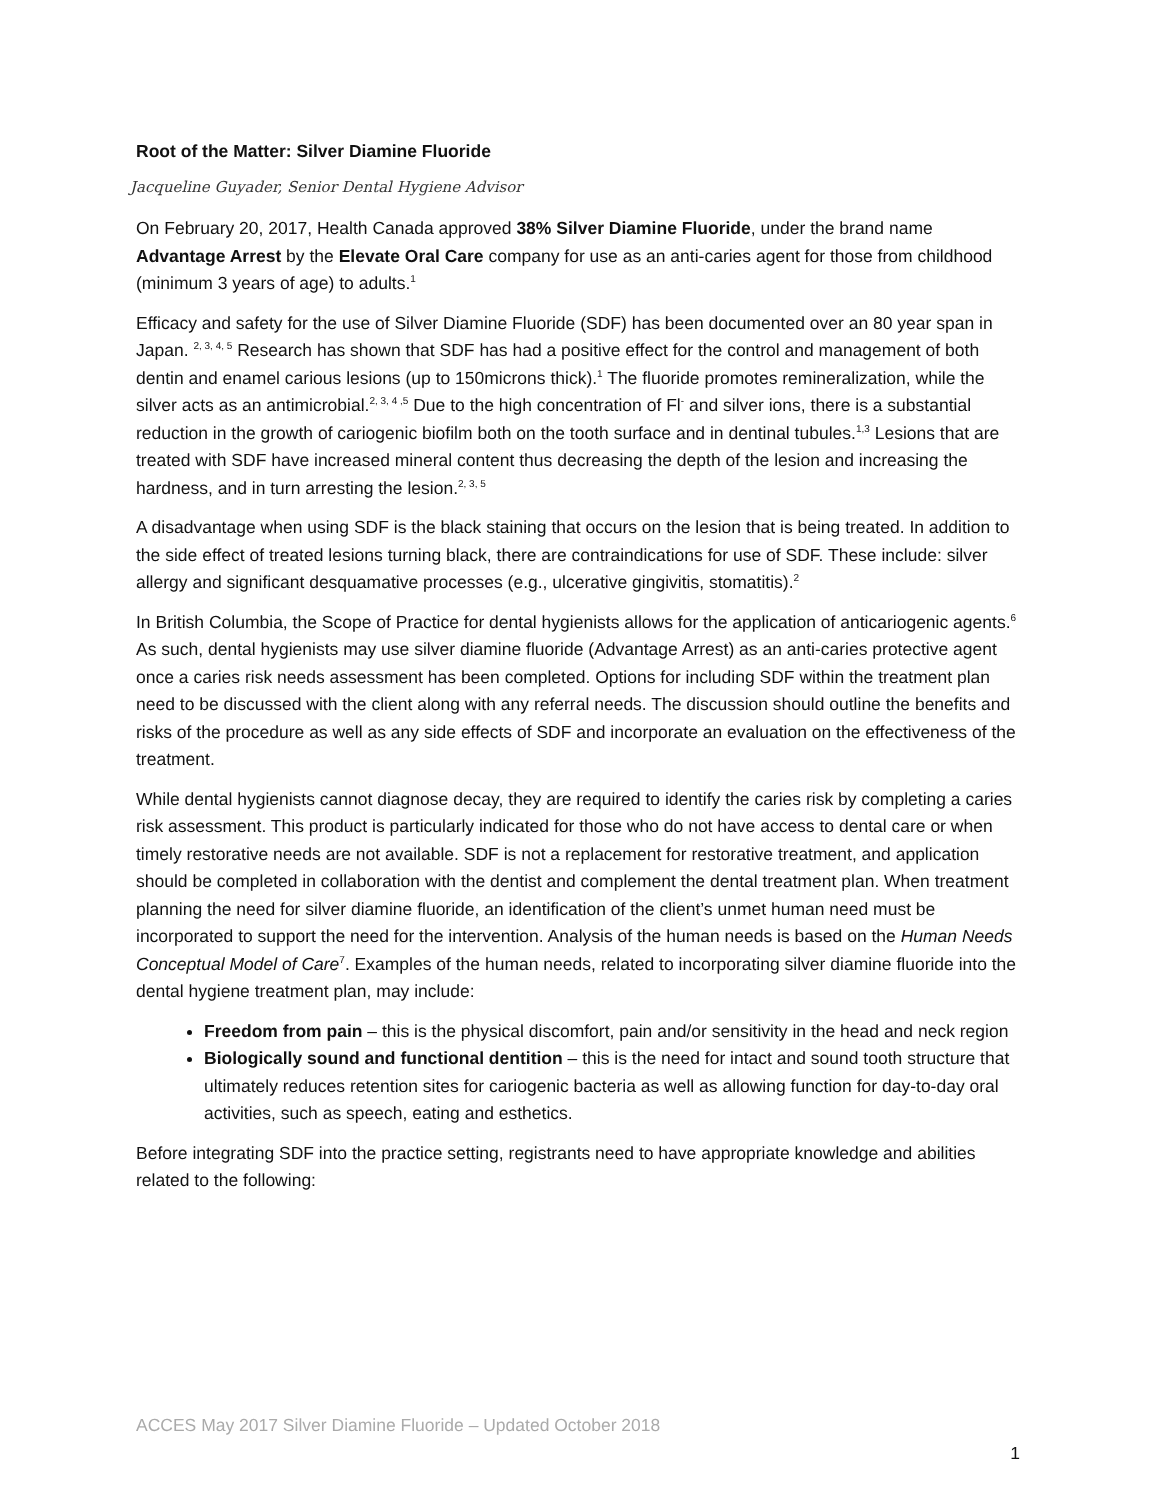Root of the Matter: Silver Diamine Fluoride
Jacqueline Guyader, Senior Dental Hygiene Advisor
On February 20, 2017, Health Canada approved 38% Silver Diamine Fluoride, under the brand name Advantage Arrest by the Elevate Oral Care company for use as an anti-caries agent for those from childhood (minimum 3 years of age) to adults.<sup>1</sup>
Efficacy and safety for the use of Silver Diamine Fluoride (SDF) has been documented over an 80 year span in Japan. <sup>2, 3, 4, 5</sup> Research has shown that SDF has had a positive effect for the control and management of both dentin and enamel carious lesions (up to 150microns thick).<sup>1</sup> The fluoride promotes remineralization, while the silver acts as an antimicrobial.<sup>2, 3, 4 ,5</sup> Due to the high concentration of Fl<sup>-</sup> and silver ions, there is a substantial reduction in the growth of cariogenic biofilm both on the tooth surface and in dentinal tubules.<sup>1,3</sup> Lesions that are treated with SDF have increased mineral content thus decreasing the depth of the lesion and increasing the hardness, and in turn arresting the lesion.<sup>2, 3, 5</sup>
A disadvantage when using SDF is the black staining that occurs on the lesion that is being treated. In addition to the side effect of treated lesions turning black, there are contraindications for use of SDF. These include: silver allergy and significant desquamative processes (e.g., ulcerative gingivitis, stomatitis).<sup>2</sup>
In British Columbia, the Scope of Practice for dental hygienists allows for the application of anticariogenic agents.<sup>6</sup> As such, dental hygienists may use silver diamine fluoride (Advantage Arrest) as an anti-caries protective agent once a caries risk needs assessment has been completed. Options for including SDF within the treatment plan need to be discussed with the client along with any referral needs. The discussion should outline the benefits and risks of the procedure as well as any side effects of SDF and incorporate an evaluation on the effectiveness of the treatment.
While dental hygienists cannot diagnose decay, they are required to identify the caries risk by completing a caries risk assessment. This product is particularly indicated for those who do not have access to dental care or when timely restorative needs are not available. SDF is not a replacement for restorative treatment, and application should be completed in collaboration with the dentist and complement the dental treatment plan. When treatment planning the need for silver diamine fluoride, an identification of the client’s unmet human need must be incorporated to support the need for the intervention. Analysis of the human needs is based on the Human Needs Conceptual Model of Care<sup>7</sup>. Examples of the human needs, related to incorporating silver diamine fluoride into the dental hygiene treatment plan, may include:
Freedom from pain – this is the physical discomfort, pain and/or sensitivity in the head and neck region
Biologically sound and functional dentition – this is the need for intact and sound tooth structure that ultimately reduces retention sites for cariogenic bacteria as well as allowing function for day-to-day oral activities, such as speech, eating and esthetics.
Before integrating SDF into the practice setting, registrants need to have appropriate knowledge and abilities related to the following:
ACCES May 2017 Silver Diamine Fluoride – Updated October 2018
1